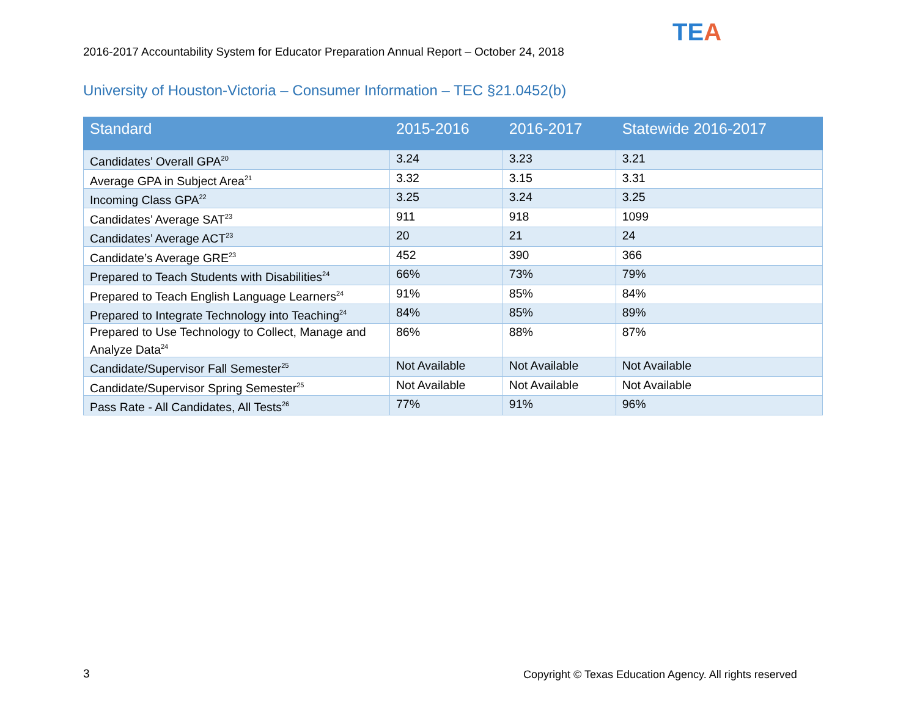2016-2017 Accountability System for Educator Preparation Annual Report – October 24, 2018
TEA
University of Houston-Victoria – Consumer Information – TEC §21.0452(b)
| Standard | 2015-2016 | 2016-2017 | Statewide 2016-2017 |
| --- | --- | --- | --- |
| Candidates’ Overall GPA<sup>20</sup> | 3.24 | 3.23 | 3.21 |
| Average GPA in Subject Area<sup>21</sup> | 3.32 | 3.15 | 3.31 |
| Incoming Class GPA<sup>22</sup> | 3.25 | 3.24 | 3.25 |
| Candidates’ Average SAT<sup>23</sup> | 911 | 918 | 1099 |
| Candidates’ Average ACT<sup>23</sup> | 20 | 21 | 24 |
| Candidate’s Average GRE<sup>23</sup> | 452 | 390 | 366 |
| Prepared to Teach Students with Disabilities<sup>24</sup> | 66% | 73% | 79% |
| Prepared to Teach English Language Learners<sup>24</sup> | 91% | 85% | 84% |
| Prepared to Integrate Technology into Teaching<sup>24</sup> | 84% | 85% | 89% |
| Prepared to Use Technology to Collect, Manage and Analyze Data<sup>24</sup> | 86% | 88% | 87% |
| Candidate/Supervisor Fall Semester<sup>25</sup> | Not Available | Not Available | Not Available |
| Candidate/Supervisor Spring Semester<sup>25</sup> | Not Available | Not Available | Not Available |
| Pass Rate - All Candidates, All Tests<sup>26</sup> | 77% | 91% | 96% |
3
Copyright © Texas Education Agency. All rights reserved